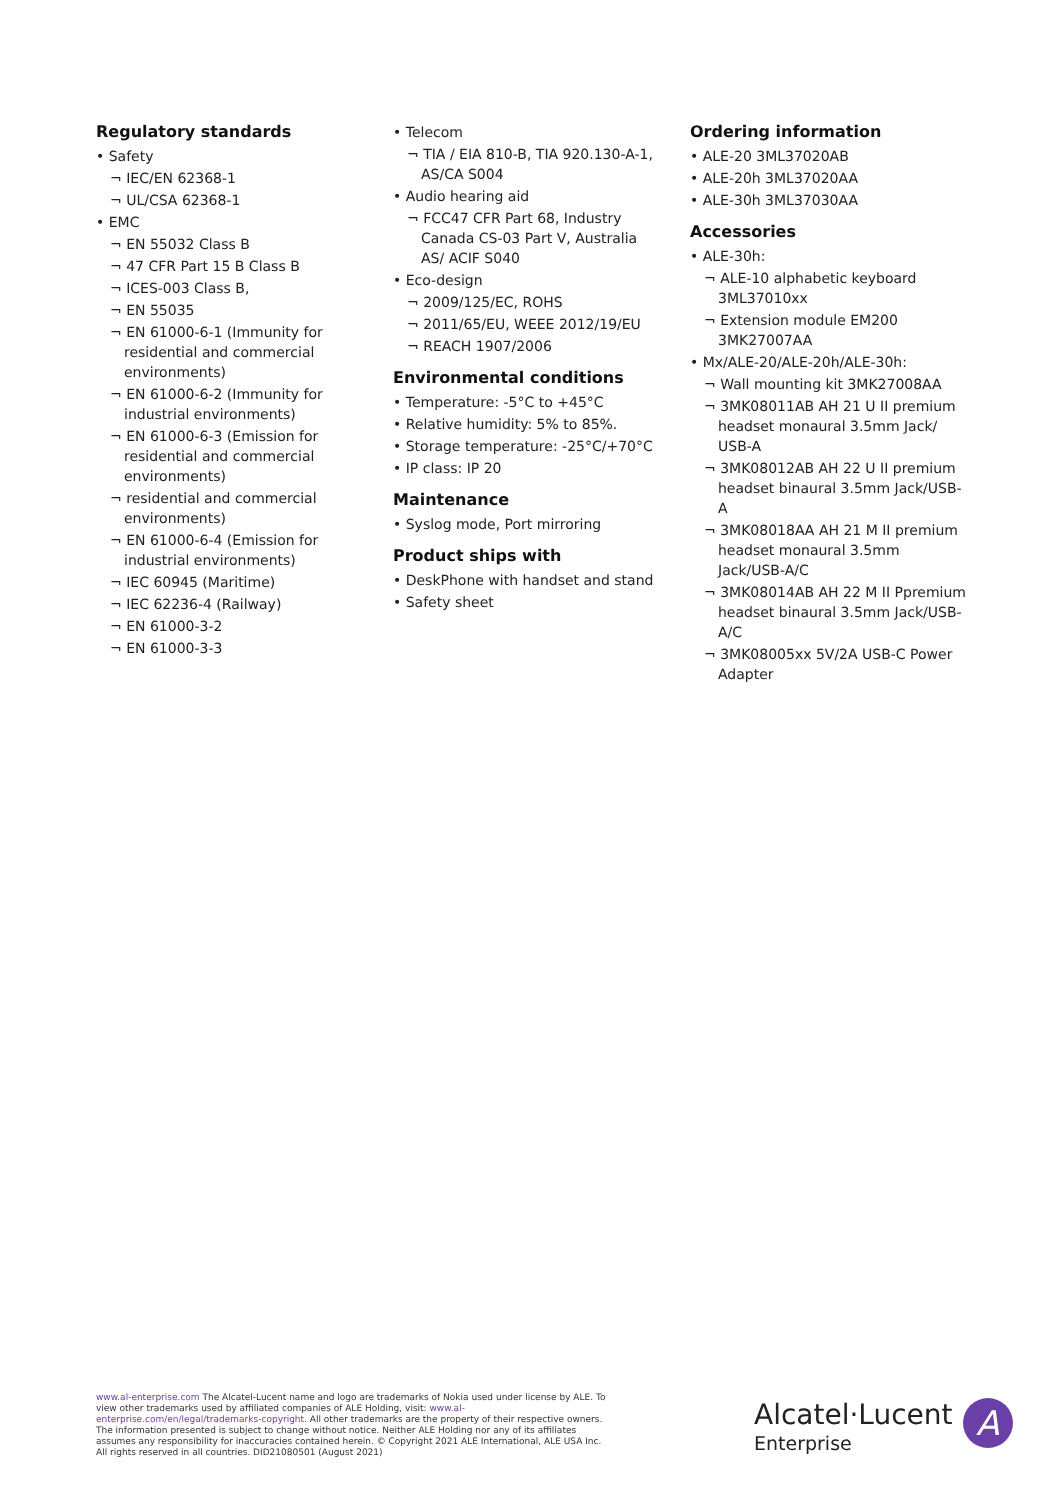Regulatory standards
• Safety
¬ IEC/EN 62368-1
¬ UL/CSA 62368-1
• EMC
¬ EN 55032 Class B
¬ 47 CFR Part 15 B Class B
¬ ICES-003 Class B,
¬ EN 55035
¬ EN 61000-6-1 (Immunity for residential and commercial environments)
¬ EN 61000-6-2 (Immunity for industrial environments)
¬ EN 61000-6-3 (Emission for residential and commercial environments)
¬ residential and commercial environments)
¬ EN 61000-6-4 (Emission for industrial environments)
¬ IEC 60945 (Maritime)
¬ IEC 62236-4 (Railway)
¬ EN 61000-3-2
¬ EN 61000-3-3
• Telecom
¬ TIA / EIA 810-B, TIA 920.130-A-1, AS/CA S004
• Audio hearing aid
¬ FCC47 CFR Part 68, Industry Canada CS-03 Part V, Australia AS/ ACIF S040
• Eco-design
¬ 2009/125/EC, ROHS
¬ 2011/65/EU, WEEE 2012/19/EU
¬ REACH 1907/2006
Environmental conditions
• Temperature: -5°C to +45°C
• Relative humidity: 5% to 85%.
• Storage temperature: -25°C/+70°C
• IP class: IP 20
Maintenance
• Syslog mode, Port mirroring
Product ships with
• DeskPhone with handset and stand
• Safety sheet
Ordering information
• ALE-20 3ML37020AB
• ALE-20h 3ML37020AA
• ALE-30h 3ML37030AA
Accessories
• ALE-30h:
¬ ALE-10 alphabetic keyboard 3ML37010xx
¬ Extension module EM200 3MK27007AA
• Mx/ALE-20/ALE-20h/ALE-30h:
¬ Wall mounting kit 3MK27008AA
¬ 3MK08011AB AH 21 U II premium headset monaural 3.5mm Jack/ USB-A
¬ 3MK08012AB AH 22 U II premium headset binaural 3.5mm Jack/USB-A
¬ 3MK08018AA AH 21 M II premium headset monaural 3.5mm Jack/USB-A/C
¬ 3MK08014AB AH 22 M II Ppremium headset binaural 3.5mm Jack/USB-A/C
¬ 3MK08005xx 5V/2A USB-C Power Adapter
www.al-enterprise.com The Alcatel-Lucent name and logo are trademarks of Nokia used under license by ALE. To view other trademarks used by affiliated companies of ALE Holding, visit: www.al-enterprise.com/en/legal/trademarks-copyright. All other trademarks are the property of their respective owners. The information presented is subject to change without notice. Neither ALE Holding nor any of its affiliates assumes any responsibility for inaccuracies contained herein. © Copyright 2021 ALE International, ALE USA Inc. All rights reserved in all countries. DID21080501 (August 2021)
Alcatel·Lucent
Enterprise
A